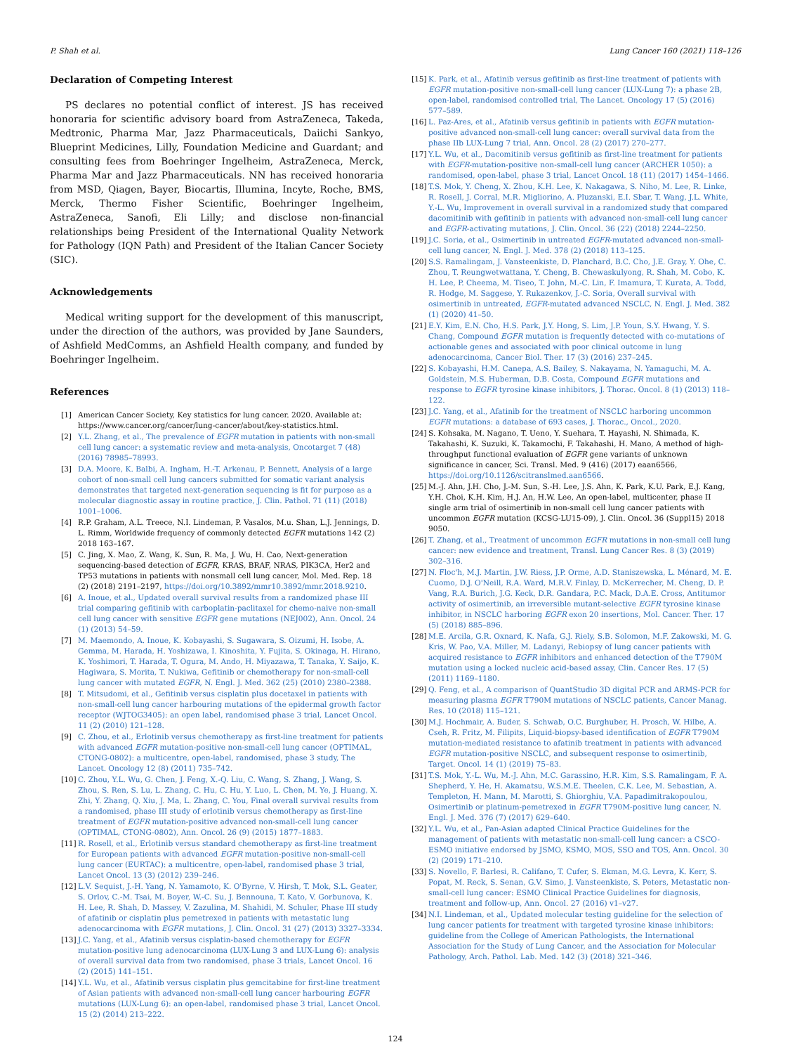P. Shah et al. Lung Cancer 160 (2021) 118–126
Declaration of Competing Interest
PS declares no potential conflict of interest. JS has received honoraria for scientific advisory board from AstraZeneca, Takeda, Medtronic, Pharma Mar, Jazz Pharmaceuticals, Daiichi Sankyo, Blueprint Medicines, Lilly, Foundation Medicine and Guardant; and consulting fees from Boehringer Ingelheim, AstraZeneca, Merck, Pharma Mar and Jazz Pharmaceuticals. NN has received honoraria from MSD, Qiagen, Bayer, Biocartis, Illumina, Incyte, Roche, BMS, Merck, Thermo Fisher Scientific, Boehringer Ingelheim, AstraZeneca, Sanofi, Eli Lilly; and disclose non-financial relationships being President of the International Quality Network for Pathology (IQN Path) and President of the Italian Cancer Society (SIC).
Acknowledgements
Medical writing support for the development of this manuscript, under the direction of the authors, was provided by Jane Saunders, of Ashfield MedComms, an Ashfield Health company, and funded by Boehringer Ingelheim.
References
[1] American Cancer Society, Key statistics for lung cancer. 2020. Available at: https://www.cancer.org/cancer/lung-cancer/about/key-statistics.html.
[2] Y.L. Zhang, et al., The prevalence of EGFR mutation in patients with non-small cell lung cancer: a systematic review and meta-analysis, Oncotarget 7 (48) (2016) 78985–78993.
[3] D.A. Moore, K. Balbi, A. Ingham, H.-T. Arkenau, P. Bennett, Analysis of a large cohort of non-small cell lung cancers submitted for somatic variant analysis demonstrates that targeted next-generation sequencing is fit for purpose as a molecular diagnostic assay in routine practice, J. Clin. Pathol. 71 (11) (2018) 1001–1006.
[4] R.P. Graham, A.L. Treece, N.I. Lindeman, P. Vasalos, M.u. Shan, L.J. Jennings, D. L. Rimm, Worldwide frequency of commonly detected EGFR mutations 142 (2) 2018 163–167.
[5] C. Jing, X. Mao, Z. Wang, K. Sun, R. Ma, J. Wu, H. Cao, Next-generation sequencing-based detection of EGFR, KRAS, BRAF, NRAS, PIK3CA, Her2 and TP53 mutations in patients with nonsmall cell lung cancer, Mol. Med. Rep. 18 (2) (2018) 2191–2197, https://doi.org/10.3892/mmr10.3892/mmr.2018.9210.
[6] A. Inoue, et al., Updated overall survival results from a randomized phase III trial comparing gefitinib with carboplatin-paclitaxel for chemo-naive non-small cell lung cancer with sensitive EGFR gene mutations (NEJ002), Ann. Oncol. 24 (1) (2013) 54–59.
[7] M. Maemondo, A. Inoue, K. Kobayashi, S. Sugawara, S. Oizumi, H. Isobe, A. Gemma, M. Harada, H. Yoshizawa, I. Kinoshita, Y. Fujita, S. Okinaga, H. Hirano, K. Yoshimori, T. Harada, T. Ogura, M. Ando, H. Miyazawa, T. Tanaka, Y. Saijo, K. Hagiwara, S. Morita, T. Nukiwa, Gefitinib or chemotherapy for non-small-cell lung cancer with mutated EGFR, N. Engl. J. Med. 362 (25) (2010) 2380–2388.
[8] T. Mitsudomi, et al., Gefitinib versus cisplatin plus docetaxel in patients with non-small-cell lung cancer harbouring mutations of the epidermal growth factor receptor (WJTOG3405): an open label, randomised phase 3 trial, Lancet Oncol. 11 (2) (2010) 121–128.
[9] C. Zhou, et al., Erlotinib versus chemotherapy as first-line treatment for patients with advanced EGFR mutation-positive non-small-cell lung cancer (OPTIMAL, CTONG-0802): a multicentre, open-label, randomised, phase 3 study, The Lancet. Oncology 12 (8) (2011) 735–742.
[10] C. Zhou, Y.L. Wu, G. Chen, J. Feng, X.-Q. Liu, C. Wang, S. Zhang, J. Wang, S. Zhou, S. Ren, S. Lu, L. Zhang, C. Hu, C. Hu, Y. Luo, L. Chen, M. Ye, J. Huang, X. Zhi, Y. Zhang, Q. Xiu, J. Ma, L. Zhang, C. You, Final overall survival results from a randomised, phase III study of erlotinib versus chemotherapy as first-line treatment of EGFR mutation-positive advanced non-small-cell lung cancer (OPTIMAL, CTONG-0802), Ann. Oncol. 26 (9) (2015) 1877–1883.
[11] R. Rosell, et al., Erlotinib versus standard chemotherapy as first-line treatment for European patients with advanced EGFR mutation-positive non-small-cell lung cancer (EURTAC): a multicentre, open-label, randomised phase 3 trial, Lancet Oncol. 13 (3) (2012) 239–246.
[12] L.V. Sequist, J.-H. Yang, N. Yamamoto, K. O'Byrne, V. Hirsh, T. Mok, S.L. Geater, S. Orlov, C.-M. Tsai, M. Boyer, W.-C. Su, J. Bennouna, T. Kato, V. Gorbunova, K. H. Lee, R. Shah, D. Massey, V. Zazulina, M. Shahidi, M. Schuler, Phase III study of afatinib or cisplatin plus pemetrexed in patients with metastatic lung adenocarcinoma with EGFR mutations, J. Clin. Oncol. 31 (27) (2013) 3327–3334.
[13] J.C. Yang, et al., Afatinib versus cisplatin-based chemotherapy for EGFR mutation-positive lung adenocarcinoma (LUX-Lung 3 and LUX-Lung 6): analysis of overall survival data from two randomised, phase 3 trials, Lancet Oncol. 16 (2) (2015) 141–151.
[14] Y.L. Wu, et al., Afatinib versus cisplatin plus gemcitabine for first-line treatment of Asian patients with advanced non-small-cell lung cancer harbouring EGFR mutations (LUX-Lung 6): an open-label, randomised phase 3 trial, Lancet Oncol. 15 (2) (2014) 213–222.
[15] K. Park, et al., Afatinib versus gefitinib as first-line treatment of patients with EGFR mutation-positive non-small-cell lung cancer (LUX-Lung 7): a phase 2B, open-label, randomised controlled trial, The Lancet. Oncology 17 (5) (2016) 577–589.
[16] L. Paz-Ares, et al., Afatinib versus gefitinib in patients with EGFR mutation-positive advanced non-small-cell lung cancer: overall survival data from the phase IIb LUX-Lung 7 trial, Ann. Oncol. 28 (2) (2017) 270–277.
[17] Y.L. Wu, et al., Dacomitinib versus gefitinib as first-line treatment for patients with EGFR-mutation-positive non-small-cell lung cancer (ARCHER 1050): a randomised, open-label, phase 3 trial, Lancet Oncol. 18 (11) (2017) 1454–1466.
[18] T.S. Mok, Y. Cheng, X. Zhou, K.H. Lee, K. Nakagawa, S. Niho, M. Lee, R. Linke, R. Rosell, J. Corral, M.R. Migliorino, A. Pluzanski, E.I. Sbar, T. Wang, J.L. White, Y.-L. Wu, Improvement in overall survival in a randomized study that compared dacomitinib with gefitinib in patients with advanced non-small-cell lung cancer and EGFR-activating mutations, J. Clin. Oncol. 36 (22) (2018) 2244–2250.
[19] J.C. Soria, et al., Osimertinib in untreated EGFR-mutated advanced non-small-cell lung cancer, N. Engl. J. Med. 378 (2) (2018) 113–125.
[20] S.S. Ramalingam, J. Vansteenkiste, D. Planchard, B.C. Cho, J.E. Gray, Y. Ohe, C. Zhou, T. Reungwetwattana, Y. Cheng, B. Chewaskulyong, R. Shah, M. Cobo, K. H. Lee, P. Cheema, M. Tiseo, T. John, M.-C. Lin, F. Imamura, T. Kurata, A. Todd, R. Hodge, M. Saggese, Y. Rukazenkov, J.-C. Soria, Overall survival with osimertinib in untreated, EGFR-mutated advanced NSCLC, N. Engl. J. Med. 382 (1) (2020) 41–50.
[21] E.Y. Kim, E.N. Cho, H.S. Park, J.Y. Hong, S. Lim, J.P. Youn, S.Y. Hwang, Y. S. Chang, Compound EGFR mutation is frequently detected with co-mutations of actionable genes and associated with poor clinical outcome in lung adenocarcinoma, Cancer Biol. Ther. 17 (3) (2016) 237–245.
[22] S. Kobayashi, H.M. Canepa, A.S. Bailey, S. Nakayama, N. Yamaguchi, M. A. Goldstein, M.S. Huberman, D.B. Costa, Compound EGFR mutations and response to EGFR tyrosine kinase inhibitors, J. Thorac. Oncol. 8 (1) (2013) 118–122.
[23] J.C. Yang, et al., Afatinib for the treatment of NSCLC harboring uncommon EGFR mutations: a database of 693 cases, J. Thorac., Oncol., 2020.
[24] S. Kohsaka, M. Nagano, T. Ueno, Y. Suehara, T. Hayashi, N. Shimada, K. Takahashi, K. Suzuki, K. Takamochi, F. Takahashi, H. Mano, A method of high-throughput functional evaluation of EGFR gene variants of unknown significance in cancer, Sci. Transl. Med. 9 (416) (2017) eaan6566, https://doi.org/10.1126/scitranslmed.aan6566.
[25] M.-J. Ahn, J.H. Cho, J.-M. Sun, S.-H. Lee, J.S. Ahn, K. Park, K.U. Park, E.J. Kang, Y.H. Choi, K.H. Kim, H.J. An, H.W. Lee, An open-label, multicenter, phase II single arm trial of osimertinib in non-small cell lung cancer patients with uncommon EGFR mutation (KCSG-LU15-09), J. Clin. Oncol. 36 (Suppl15) 2018 9050.
[26] T. Zhang, et al., Treatment of uncommon EGFR mutations in non-small cell lung cancer: new evidence and treatment, Transl. Lung Cancer Res. 8 (3) (2019) 302–316.
[27] N. Floc'h, M.J. Martin, J.W. Riess, J.P. Orme, A.D. Staniszewska, L. Ménard, M. E. Cuomo, D.J. O'Neill, R.A. Ward, M.R.V. Finlay, D. McKerrecher, M. Cheng, D. P. Vang, R.A. Burich, J.G. Keck, D.R. Gandara, P.C. Mack, D.A.E. Cross, Antitumor activity of osimertinib, an irreversible mutant-selective EGFR tyrosine kinase inhibitor, in NSCLC harboring EGFR exon 20 insertions, Mol. Cancer. Ther. 17 (5) (2018) 885–896.
[28] M.E. Arcila, G.R. Oxnard, K. Nafa, G.J. Riely, S.B. Solomon, M.F. Zakowski, M. G. Kris, W. Pao, V.A. Miller, M. Ladanyi, Rebiopsy of lung cancer patients with acquired resistance to EGFR inhibitors and enhanced detection of the T790M mutation using a locked nucleic acid-based assay, Clin. Cancer Res. 17 (5) (2011) 1169–1180.
[29] Q. Feng, et al., A comparison of QuantStudio 3D digital PCR and ARMS-PCR for measuring plasma EGFR T790M mutations of NSCLC patients, Cancer Manag. Res. 10 (2018) 115–121.
[30] M.J. Hochmair, A. Buder, S. Schwab, O.C. Burghuber, H. Prosch, W. Hilbe, A. Cseh, R. Fritz, M. Filipits, Liquid-biopsy-based identification of EGFR T790M mutation-mediated resistance to afatinib treatment in patients with advanced EGFR mutation-positive NSCLC, and subsequent response to osimertinib, Target. Oncol. 14 (1) (2019) 75–83.
[31] T.S. Mok, Y.-L. Wu, M.-J. Ahn, M.C. Garassino, H.R. Kim, S.S. Ramalingam, F. A. Shepherd, Y. He, H. Akamatsu, W.S.M.E. Theelen, C.K. Lee, M. Sebastian, A. Templeton, H. Mann, M. Marotti, S. Ghiorghiu, V.A. Papadimitrakopoulou, Osimertinib or platinum-pemetrexed in EGFR T790M-positive lung cancer, N. Engl. J. Med. 376 (7) (2017) 629–640.
[32] Y.L. Wu, et al., Pan-Asian adapted Clinical Practice Guidelines for the management of patients with metastatic non-small-cell lung cancer: a CSCO-ESMO initiative endorsed by JSMO, KSMO, MOS, SSO and TOS, Ann. Oncol. 30 (2) (2019) 171–210.
[33] S. Novello, F. Barlesi, R. Califano, T. Cufer, S. Ekman, M.G. Levra, K. Kerr, S. Popat, M. Reck, S. Senan, G.V. Simo, J. Vansteenkiste, S. Peters, Metastatic non-small-cell lung cancer: ESMO Clinical Practice Guidelines for diagnosis, treatment and follow-up, Ann. Oncol. 27 (2016) v1–v27.
[34] N.I. Lindeman, et al., Updated molecular testing guideline for the selection of lung cancer patients for treatment with targeted tyrosine kinase inhibitors: guideline from the College of American Pathologists, the International Association for the Study of Lung Cancer, and the Association for Molecular Pathology, Arch. Pathol. Lab. Med. 142 (3) (2018) 321–346.
124